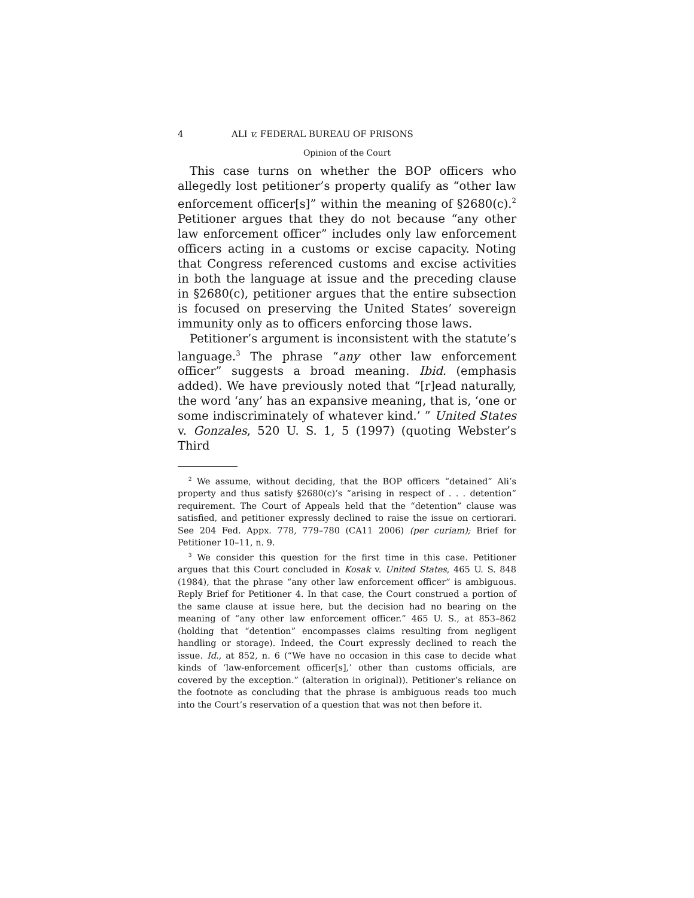4 ALI v. FEDERAL BUREAU OF PRISONS
Opinion of the Court
This case turns on whether the BOP officers who allegedly lost petitioner’s property qualify as “other law enforcement officer[s]” within the meaning of §2680(c).<sup>2</sup> Petitioner argues that they do not because “any other law enforcement officer” includes only law enforcement officers acting in a customs or excise capacity. Noting that Congress referenced customs and excise activities in both the language at issue and the preceding clause in §2680(c), petitioner argues that the entire subsection is focused on preserving the United States’ sovereign immunity only as to officers enforcing those laws.
Petitioner’s argument is inconsistent with the statute’s language.<sup>3</sup> The phrase “any other law enforcement officer” suggests a broad meaning. Ibid. (emphasis added). We have previously noted that “[r]ead naturally, the word ‘any’ has an expansive meaning, that is, ‘one or some indiscriminately of whatever kind.’ ” United States v. Gonzales, 520 U. S. 1, 5 (1997) (quoting Webster’s Third
<sup>2</sup> We assume, without deciding, that the BOP officers “detained” Ali’s property and thus satisfy §2680(c)’s “arising in respect of . . . detention” requirement. The Court of Appeals held that the “detention” clause was satisfied, and petitioner expressly declined to raise the issue on certiorari. See 204 Fed. Appx. 778, 779–780 (CA11 2006) (per curiam); Brief for Petitioner 10–11, n. 9.
<sup>3</sup> We consider this question for the first time in this case. Petitioner argues that this Court concluded in Kosak v. United States, 465 U. S. 848 (1984), that the phrase “any other law enforcement officer” is ambiguous. Reply Brief for Petitioner 4. In that case, the Court construed a portion of the same clause at issue here, but the decision had no bearing on the meaning of “any other law enforcement officer.” 465 U. S., at 853–862 (holding that “detention” encompasses claims resulting from negligent handling or storage). Indeed, the Court expressly declined to reach the issue. Id., at 852, n. 6 (“We have no occasion in this case to decide what kinds of ‘law-enforcement officer[s],’ other than customs officials, are covered by the exception.” (alteration in original)). Petitioner’s reliance on the footnote as concluding that the phrase is ambiguous reads too much into the Court’s reservation of a question that was not then before it.